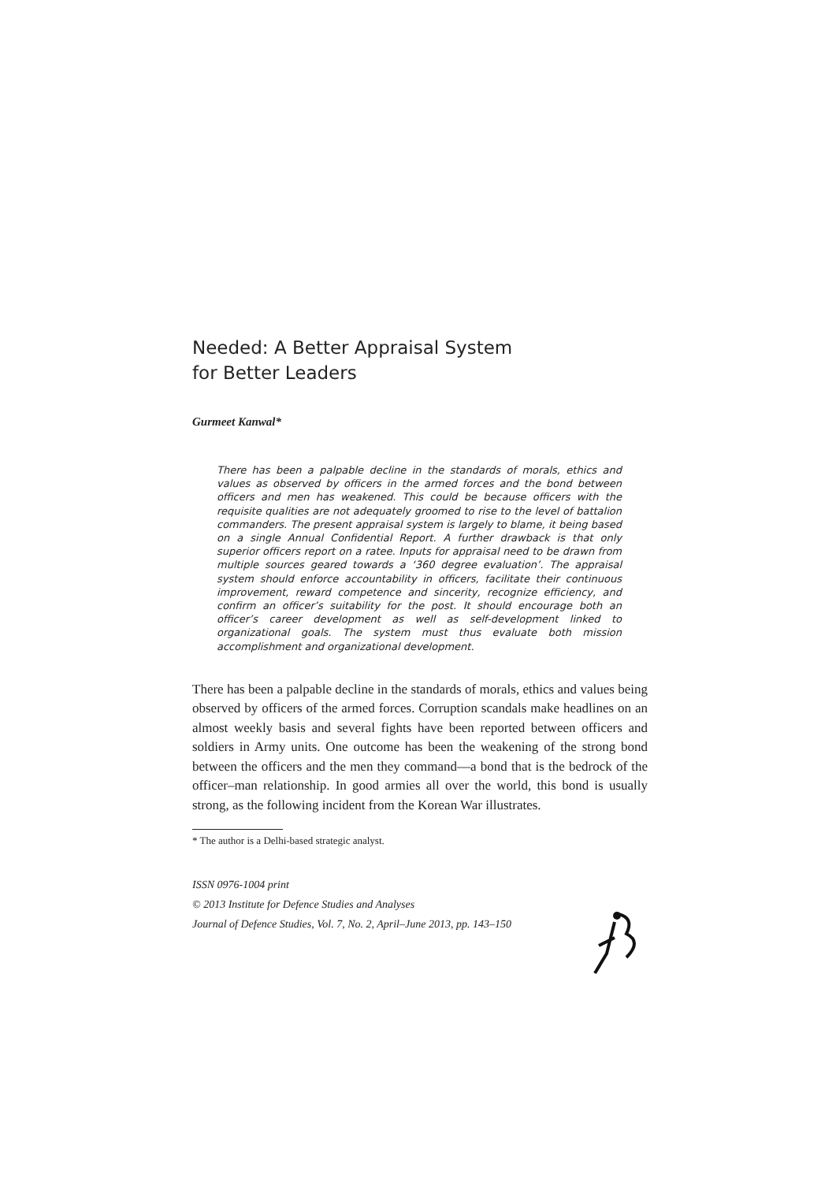Needed: A Better Appraisal System
for Better Leaders
Gurmeet Kanwal*
There has been a palpable decline in the standards of morals, ethics and values as observed by officers in the armed forces and the bond between officers and men has weakened. This could be because officers with the requisite qualities are not adequately groomed to rise to the level of battalion commanders. The present appraisal system is largely to blame, it being based on a single Annual Confidential Report. A further drawback is that only superior officers report on a ratee. Inputs for appraisal need to be drawn from multiple sources geared towards a ‘360 degree evaluation’. The appraisal system should enforce accountability in officers, facilitate their continuous improvement, reward competence and sincerity, recognize efficiency, and confirm an officer’s suitability for the post. It should encourage both an officer’s career development as well as self-development linked to organizational goals. The system must thus evaluate both mission accomplishment and organizational development.
There has been a palpable decline in the standards of morals, ethics and values being observed by officers of the armed forces. Corruption scandals make headlines on an almost weekly basis and several fights have been reported between officers and soldiers in Army units. One outcome has been the weakening of the strong bond between the officers and the men they command—a bond that is the bedrock of the officer–man relationship. In good armies all over the world, this bond is usually strong, as the following incident from the Korean War illustrates.
* The author is a Delhi-based strategic analyst.
ISSN 0976-1004 print
© 2013 Institute for Defence Studies and Analyses
Journal of Defence Studies, Vol. 7, No. 2, April–June 2013, pp. 143–150